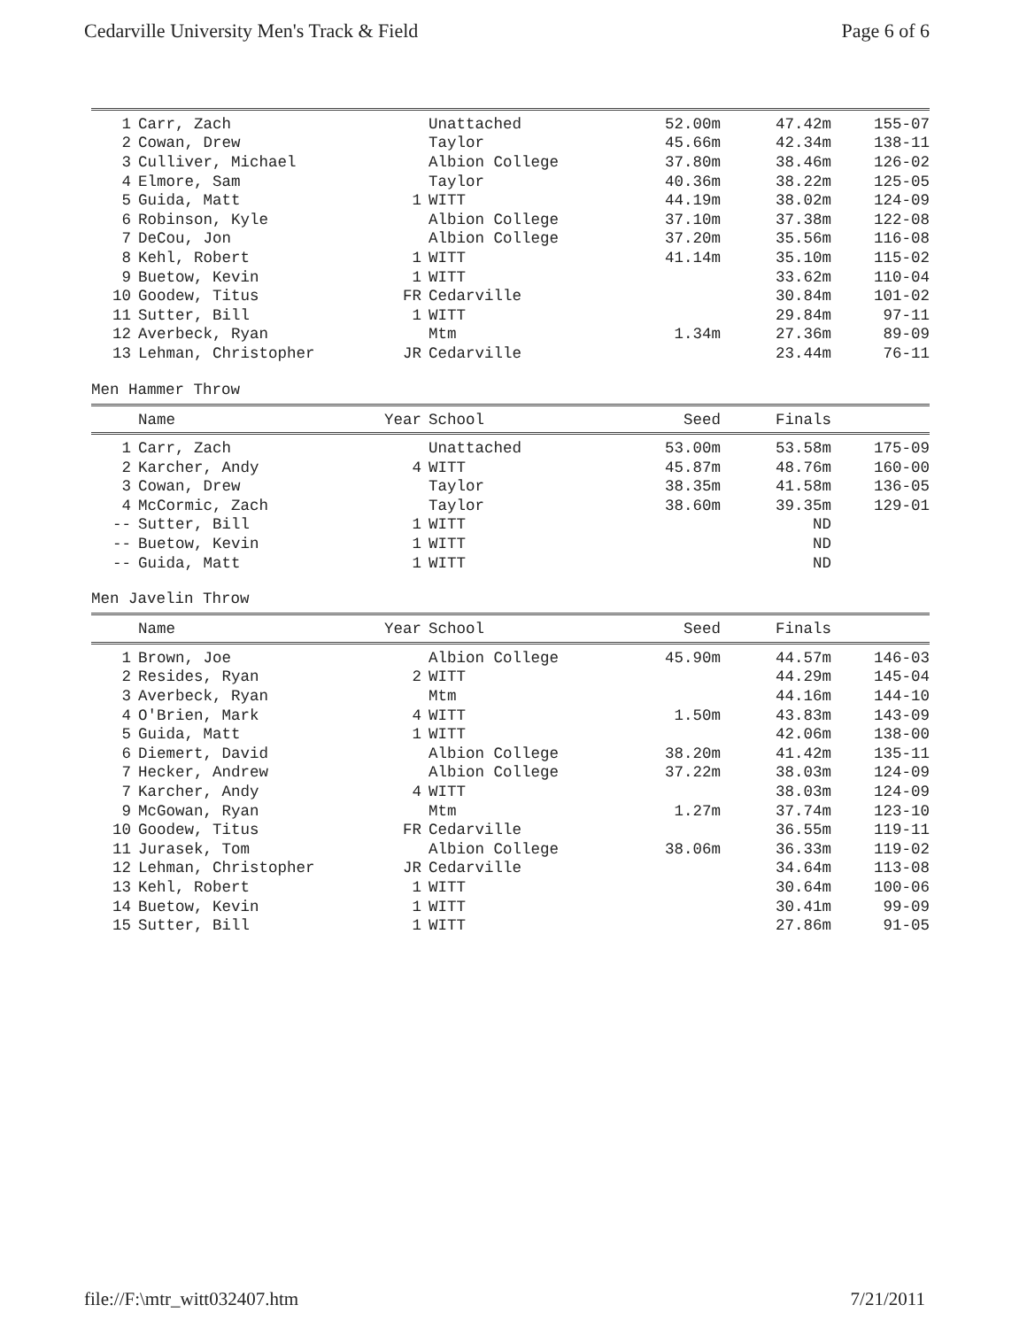Cedarville University Men's Track & Field Page 6 of 6
| 1 | Carr, Zach | | Unattached | 52.00m | 47.42m | 155-07 |
| 2 | Cowan, Drew | | Taylor | 45.66m | 42.34m | 138-11 |
| 3 | Culliver, Michael | | Albion College | 37.80m | 38.46m | 126-02 |
| 4 | Elmore, Sam | | Taylor | 40.36m | 38.22m | 125-05 |
| 5 | Guida, Matt | 1 | WITT | 44.19m | 38.02m | 124-09 |
| 6 | Robinson, Kyle | | Albion College | 37.10m | 37.38m | 122-08 |
| 7 | DeCou, Jon | | Albion College | 37.20m | 35.56m | 116-08 |
| 8 | Kehl, Robert | 1 | WITT | 41.14m | 35.10m | 115-02 |
| 9 | Buetow, Kevin | 1 | WITT | | 33.62m | 110-04 |
| 10 | Goodew, Titus | FR | Cedarville | | 30.84m | 101-02 |
| 11 | Sutter, Bill | 1 | WITT | | 29.84m | 97-11 |
| 12 | Averbeck, Ryan | | Mtm | 1.34m | 27.36m | 89-09 |
| 13 | Lehman, Christopher | JR | Cedarville | | 23.44m | 76-11 |
Men Hammer Throw
| | Name | Year | School | Seed | Finals | |
| --- | --- | --- | --- | --- | --- | --- |
| 1 | Carr, Zach | | Unattached | 53.00m | 53.58m | 175-09 |
| 2 | Karcher, Andy | 4 | WITT | 45.87m | 48.76m | 160-00 |
| 3 | Cowan, Drew | | Taylor | 38.35m | 41.58m | 136-05 |
| 4 | McCormic, Zach | | Taylor | 38.60m | 39.35m | 129-01 |
| -- | Sutter, Bill | 1 | WITT | | ND | |
| -- | Buetow, Kevin | 1 | WITT | | ND | |
| -- | Guida, Matt | 1 | WITT | | ND | |
Men Javelin Throw
| | Name | Year | School | Seed | Finals | |
| --- | --- | --- | --- | --- | --- | --- |
| 1 | Brown, Joe | | Albion College | 45.90m | 44.57m | 146-03 |
| 2 | Resides, Ryan | 2 | WITT | | 44.29m | 145-04 |
| 3 | Averbeck, Ryan | | Mtm | | 44.16m | 144-10 |
| 4 | O'Brien, Mark | 4 | WITT | 1.50m | 43.83m | 143-09 |
| 5 | Guida, Matt | 1 | WITT | | 42.06m | 138-00 |
| 6 | Diemert, David | | Albion College | 38.20m | 41.42m | 135-11 |
| 7 | Hecker, Andrew | | Albion College | 37.22m | 38.03m | 124-09 |
| 7 | Karcher, Andy | 4 | WITT | | 38.03m | 124-09 |
| 9 | McGowan, Ryan | | Mtm | 1.27m | 37.74m | 123-10 |
| 10 | Goodew, Titus | FR | Cedarville | | 36.55m | 119-11 |
| 11 | Jurasek, Tom | | Albion College | 38.06m | 36.33m | 119-02 |
| 12 | Lehman, Christopher | JR | Cedarville | | 34.64m | 113-08 |
| 13 | Kehl, Robert | 1 | WITT | | 30.64m | 100-06 |
| 14 | Buetow, Kevin | 1 | WITT | | 30.41m | 99-09 |
| 15 | Sutter, Bill | 1 | WITT | | 27.86m | 91-05 |
file://F:\mtr_witt032407.htm 7/21/2011